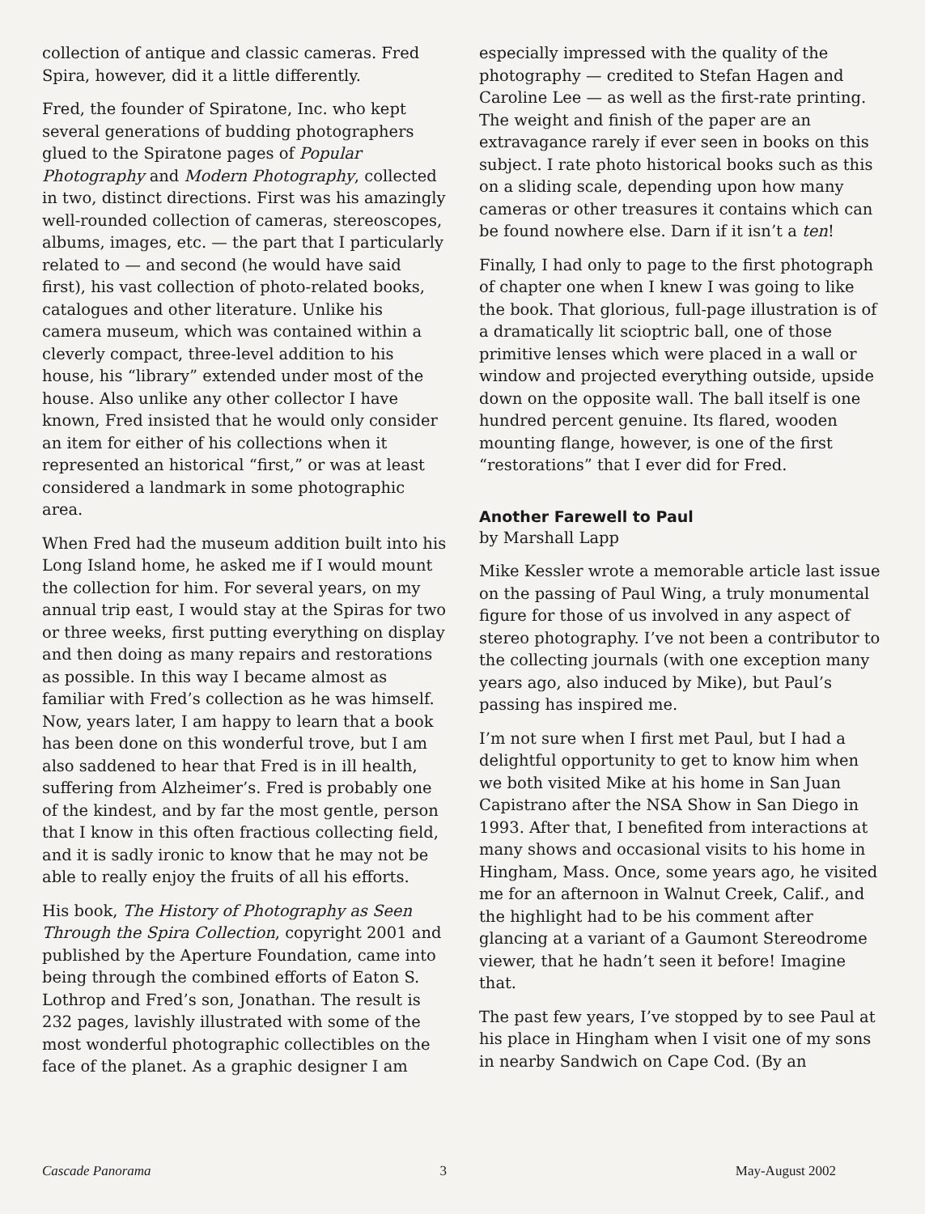collection of antique and classic cameras. Fred Spira, however, did it a little differently.
Fred, the founder of Spiratone, Inc. who kept several generations of budding photographers glued to the Spiratone pages of Popular Photography and Modern Photography, collected in two, distinct directions. First was his amazingly well-rounded collection of cameras, stereoscopes, albums, images, etc. — the part that I particularly related to — and second (he would have said first), his vast collection of photo-related books, catalogues and other literature. Unlike his camera museum, which was contained within a cleverly compact, three-level addition to his house, his “library” extended under most of the house. Also unlike any other collector I have known, Fred insisted that he would only consider an item for either of his collections when it represented an historical “first,” or was at least considered a landmark in some photographic area.
When Fred had the museum addition built into his Long Island home, he asked me if I would mount the collection for him. For several years, on my annual trip east, I would stay at the Spiras for two or three weeks, first putting everything on display and then doing as many repairs and restorations as possible. In this way I became almost as familiar with Fred’s collection as he was himself. Now, years later, I am happy to learn that a book has been done on this wonderful trove, but I am also saddened to hear that Fred is in ill health, suffering from Alzheimer’s. Fred is probably one of the kindest, and by far the most gentle, person that I know in this often fractious collecting field, and it is sadly ironic to know that he may not be able to really enjoy the fruits of all his efforts.
His book, The History of Photography as Seen Through the Spira Collection, copyright 2001 and published by the Aperture Foundation, came into being through the combined efforts of Eaton S. Lothrop and Fred’s son, Jonathan. The result is 232 pages, lavishly illustrated with some of the most wonderful photographic collectibles on the face of the planet. As a graphic designer I am
especially impressed with the quality of the photography — credited to Stefan Hagen and Caroline Lee — as well as the first-rate printing. The weight and finish of the paper are an extravagance rarely if ever seen in books on this subject. I rate photo historical books such as this on a sliding scale, depending upon how many cameras or other treasures it contains which can be found nowhere else. Darn if it isn’t a ten!
Finally, I had only to page to the first photograph of chapter one when I knew I was going to like the book. That glorious, full-page illustration is of a dramatically lit scioptric ball, one of those primitive lenses which were placed in a wall or window and projected everything outside, upside down on the opposite wall. The ball itself is one hundred percent genuine. Its flared, wooden mounting flange, however, is one of the first “restorations” that I ever did for Fred.
Another Farewell to Paul
by Marshall Lapp
Mike Kessler wrote a memorable article last issue on the passing of Paul Wing, a truly monumental figure for those of us involved in any aspect of stereo photography. I’ve not been a contributor to the collecting journals (with one exception many years ago, also induced by Mike), but Paul’s passing has inspired me.
I’m not sure when I first met Paul, but I had a delightful opportunity to get to know him when we both visited Mike at his home in San Juan Capistrano after the NSA Show in San Diego in 1993. After that, I benefited from interactions at many shows and occasional visits to his home in Hingham, Mass. Once, some years ago, he visited me for an afternoon in Walnut Creek, Calif., and the highlight had to be his comment after glancing at a variant of a Gaumont Stereodrome viewer, that he hadn’t seen it before! Imagine that.
The past few years, I’ve stopped by to see Paul at his place in Hingham when I visit one of my sons in nearby Sandwich on Cape Cod. (By an
Cascade Panorama 3 May-August 2002